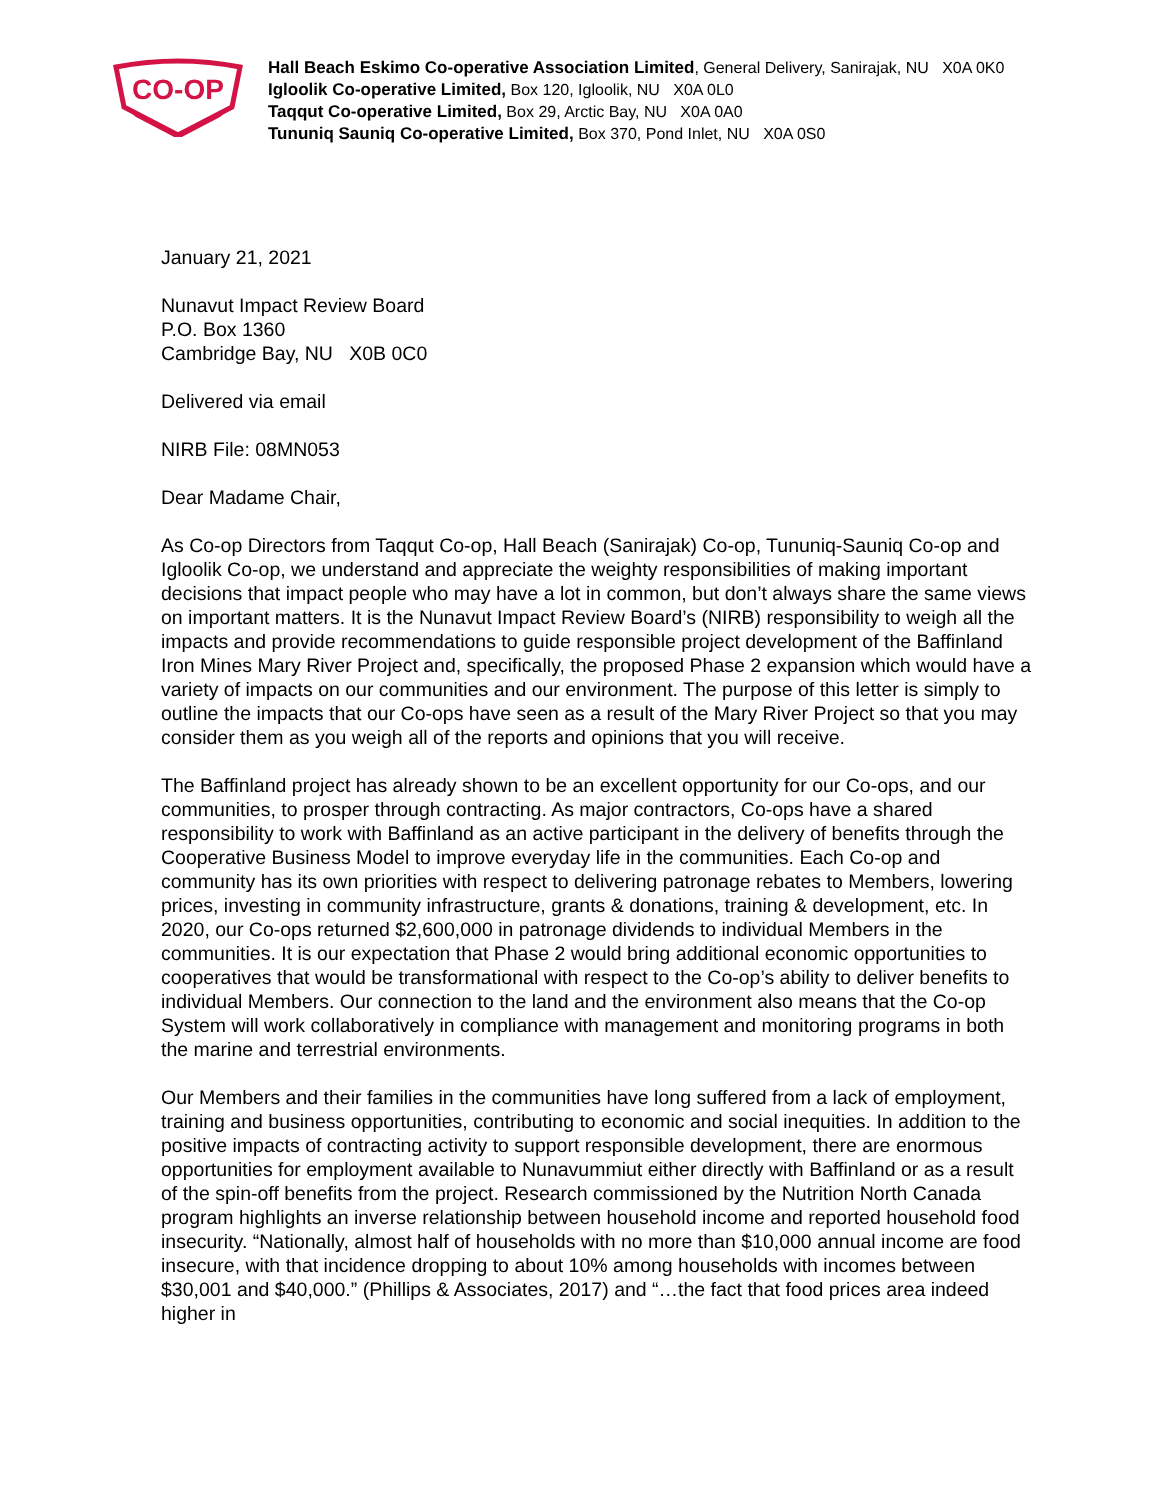CO-OP
Hall Beach Eskimo Co-operative Association Limited, General Delivery, Sanirajak, NU X0A 0K0
Igloolik Co-operative Limited, Box 120, Igloolik, NU X0A 0L0
Taqqut Co-operative Limited, Box 29, Arctic Bay, NU X0A 0A0
Tununiq Sauniq Co-operative Limited, Box 370, Pond Inlet, NU X0A 0S0
January 21, 2021
Nunavut Impact Review Board
P.O. Box 1360
Cambridge Bay, NU X0B 0C0
Delivered via email
NIRB File: 08MN053
Dear Madame Chair,
As Co-op Directors from Taqqut Co-op, Hall Beach (Sanirajak) Co-op, Tununiq-Sauniq Co-op and Igloolik Co-op, we understand and appreciate the weighty responsibilities of making important decisions that impact people who may have a lot in common, but don’t always share the same views on important matters. It is the Nunavut Impact Review Board’s (NIRB) responsibility to weigh all the impacts and provide recommendations to guide responsible project development of the Baffinland Iron Mines Mary River Project and, specifically, the proposed Phase 2 expansion which would have a variety of impacts on our communities and our environment. The purpose of this letter is simply to outline the impacts that our Co-ops have seen as a result of the Mary River Project so that you may consider them as you weigh all of the reports and opinions that you will receive.
The Baffinland project has already shown to be an excellent opportunity for our Co-ops, and our communities, to prosper through contracting. As major contractors, Co-ops have a shared responsibility to work with Baffinland as an active participant in the delivery of benefits through the Cooperative Business Model to improve everyday life in the communities. Each Co-op and community has its own priorities with respect to delivering patronage rebates to Members, lowering prices, investing in community infrastructure, grants & donations, training & development, etc. In 2020, our Co-ops returned $2,600,000 in patronage dividends to individual Members in the communities. It is our expectation that Phase 2 would bring additional economic opportunities to cooperatives that would be transformational with respect to the Co-op’s ability to deliver benefits to individual Members. Our connection to the land and the environment also means that the Co-op System will work collaboratively in compliance with management and monitoring programs in both the marine and terrestrial environments.
Our Members and their families in the communities have long suffered from a lack of employment, training and business opportunities, contributing to economic and social inequities. In addition to the positive impacts of contracting activity to support responsible development, there are enormous opportunities for employment available to Nunavummiut either directly with Baffinland or as a result of the spin-off benefits from the project. Research commissioned by the Nutrition North Canada program highlights an inverse relationship between household income and reported household food insecurity. “Nationally, almost half of households with no more than $10,000 annual income are food insecure, with that incidence dropping to about 10% among households with incomes between $30,001 and $40,000.” (Phillips & Associates, 2017) and “…the fact that food prices area indeed higher in